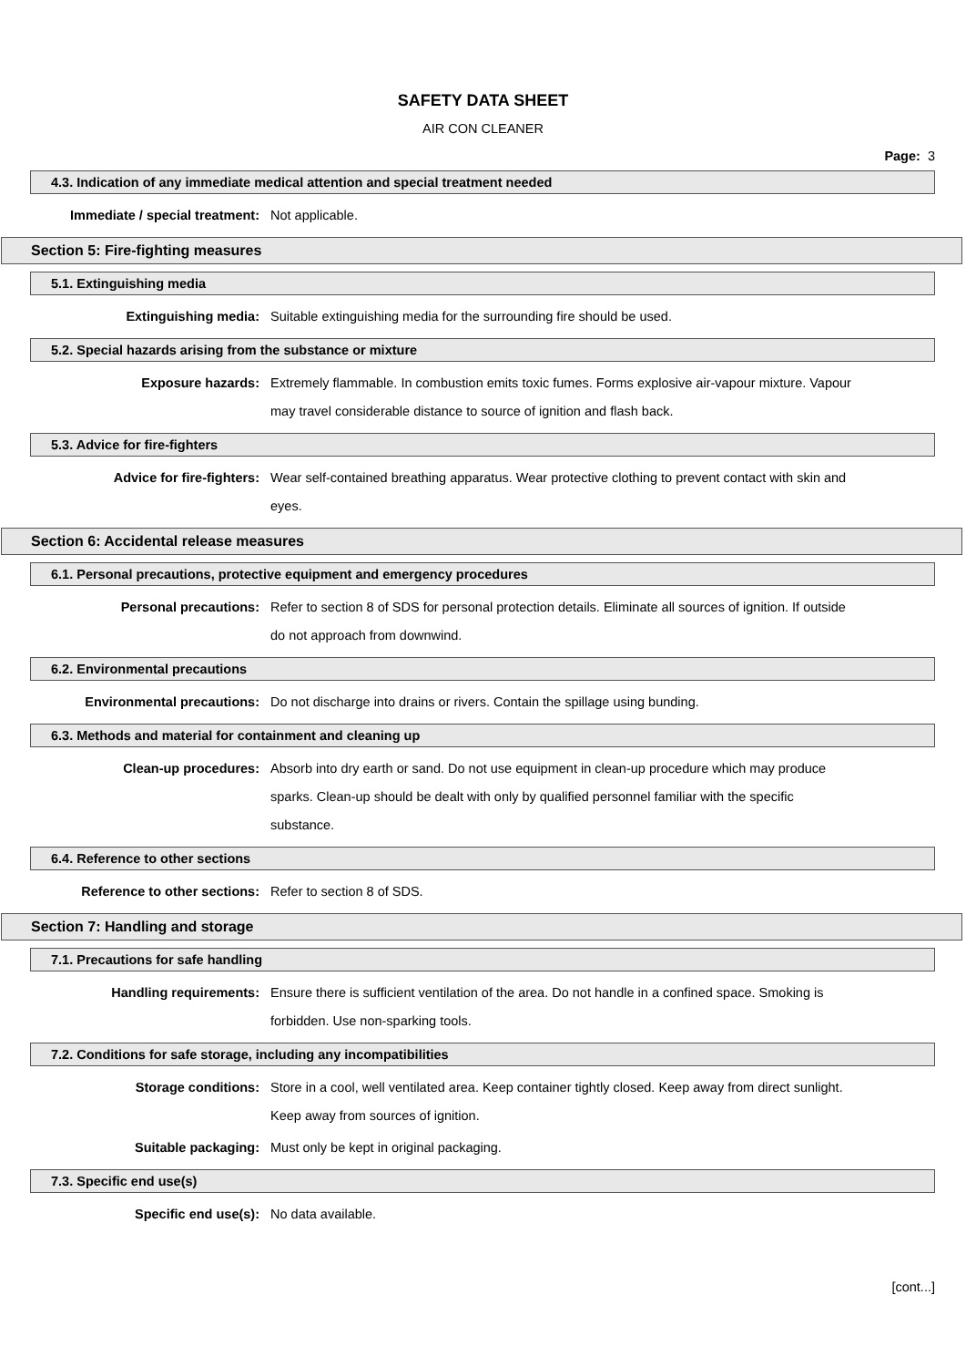SAFETY DATA SHEET
AIR CON CLEANER
Page: 3
4.3. Indication of any immediate medical attention and special treatment needed
Immediate / special treatment: Not applicable.
Section 5: Fire-fighting measures
5.1. Extinguishing media
Extinguishing media: Suitable extinguishing media for the surrounding fire should be used.
5.2. Special hazards arising from the substance or mixture
Exposure hazards: Extremely flammable. In combustion emits toxic fumes. Forms explosive air-vapour mixture. Vapour may travel considerable distance to source of ignition and flash back.
5.3. Advice for fire-fighters
Advice for fire-fighters: Wear self-contained breathing apparatus. Wear protective clothing to prevent contact with skin and eyes.
Section 6: Accidental release measures
6.1. Personal precautions, protective equipment and emergency procedures
Personal precautions: Refer to section 8 of SDS for personal protection details. Eliminate all sources of ignition. If outside do not approach from downwind.
6.2. Environmental precautions
Environmental precautions: Do not discharge into drains or rivers. Contain the spillage using bunding.
6.3. Methods and material for containment and cleaning up
Clean-up procedures: Absorb into dry earth or sand. Do not use equipment in clean-up procedure which may produce sparks. Clean-up should be dealt with only by qualified personnel familiar with the specific substance.
6.4. Reference to other sections
Reference to other sections: Refer to section 8 of SDS.
Section 7: Handling and storage
7.1. Precautions for safe handling
Handling requirements: Ensure there is sufficient ventilation of the area. Do not handle in a confined space. Smoking is forbidden. Use non-sparking tools.
7.2. Conditions for safe storage, including any incompatibilities
Storage conditions: Store in a cool, well ventilated area. Keep container tightly closed. Keep away from direct sunlight. Keep away from sources of ignition.
Suitable packaging: Must only be kept in original packaging.
7.3. Specific end use(s)
Specific end use(s): No data available.
[cont...]